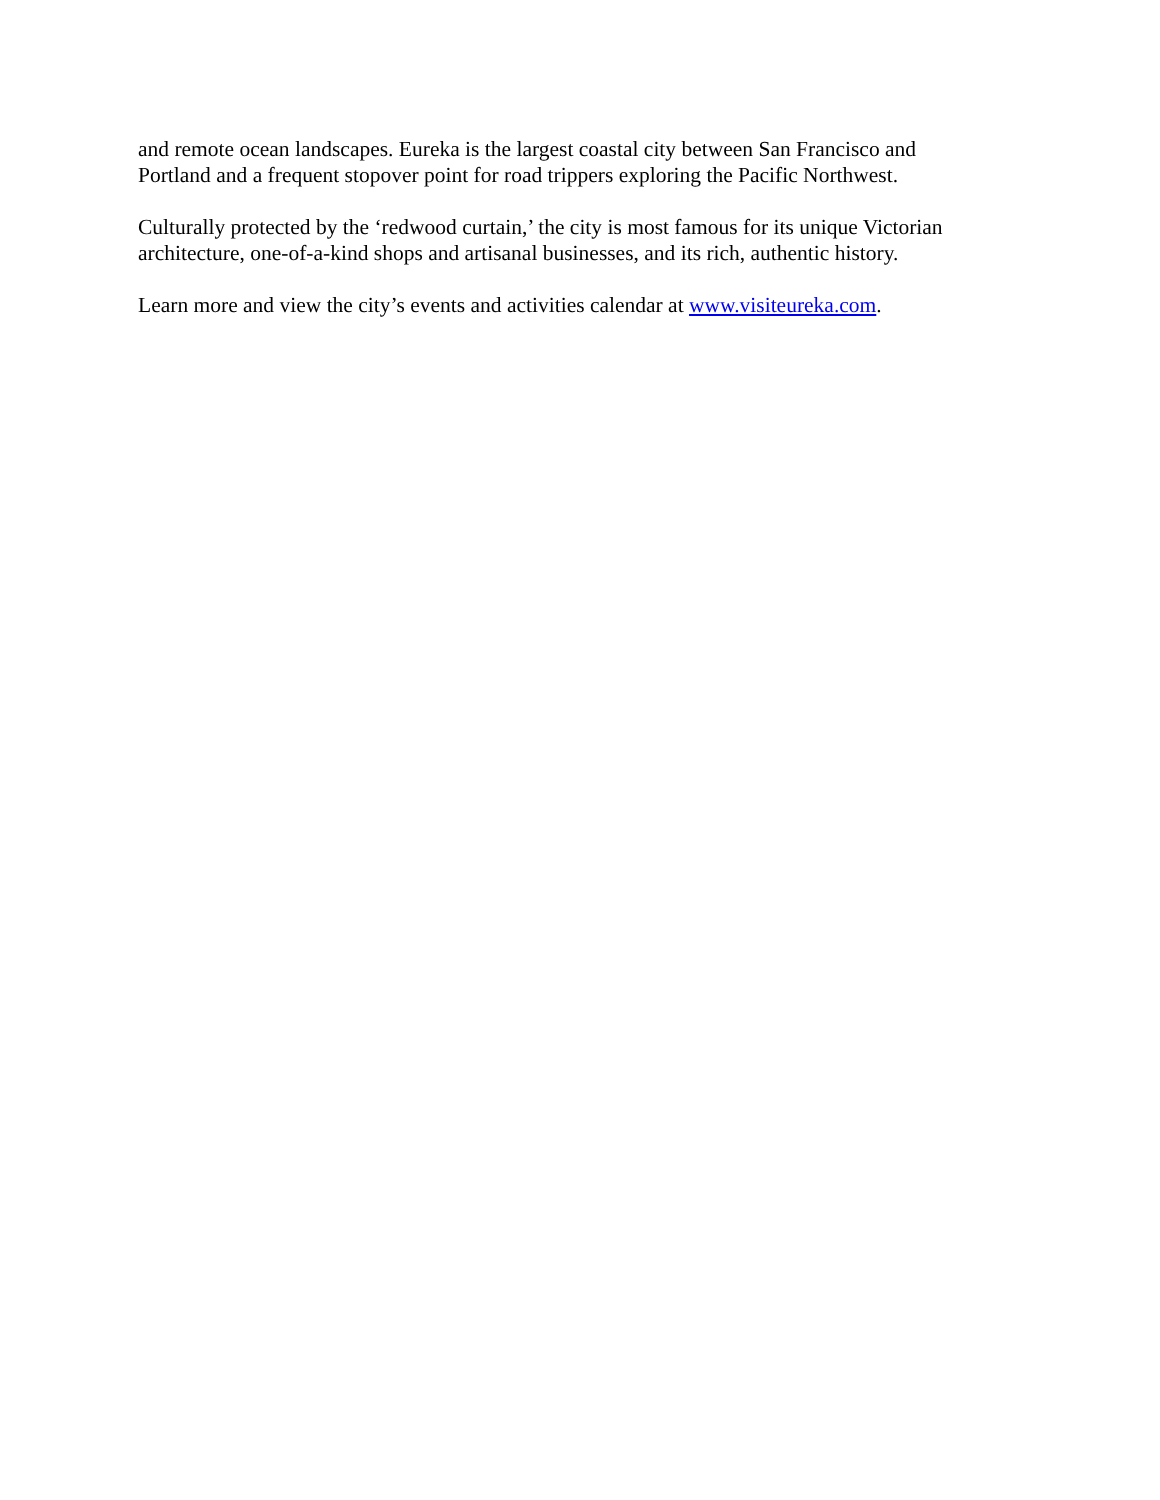and remote ocean landscapes. Eureka is the largest coastal city between San Francisco and
Portland and a frequent stopover point for road trippers exploring the Pacific Northwest.
Culturally protected by the ‘redwood curtain,’ the city is most famous for its unique Victorian
architecture, one-of-a-kind shops and artisanal businesses, and its rich, authentic history.
Learn more and view the city’s events and activities calendar at www.visiteureka.com.